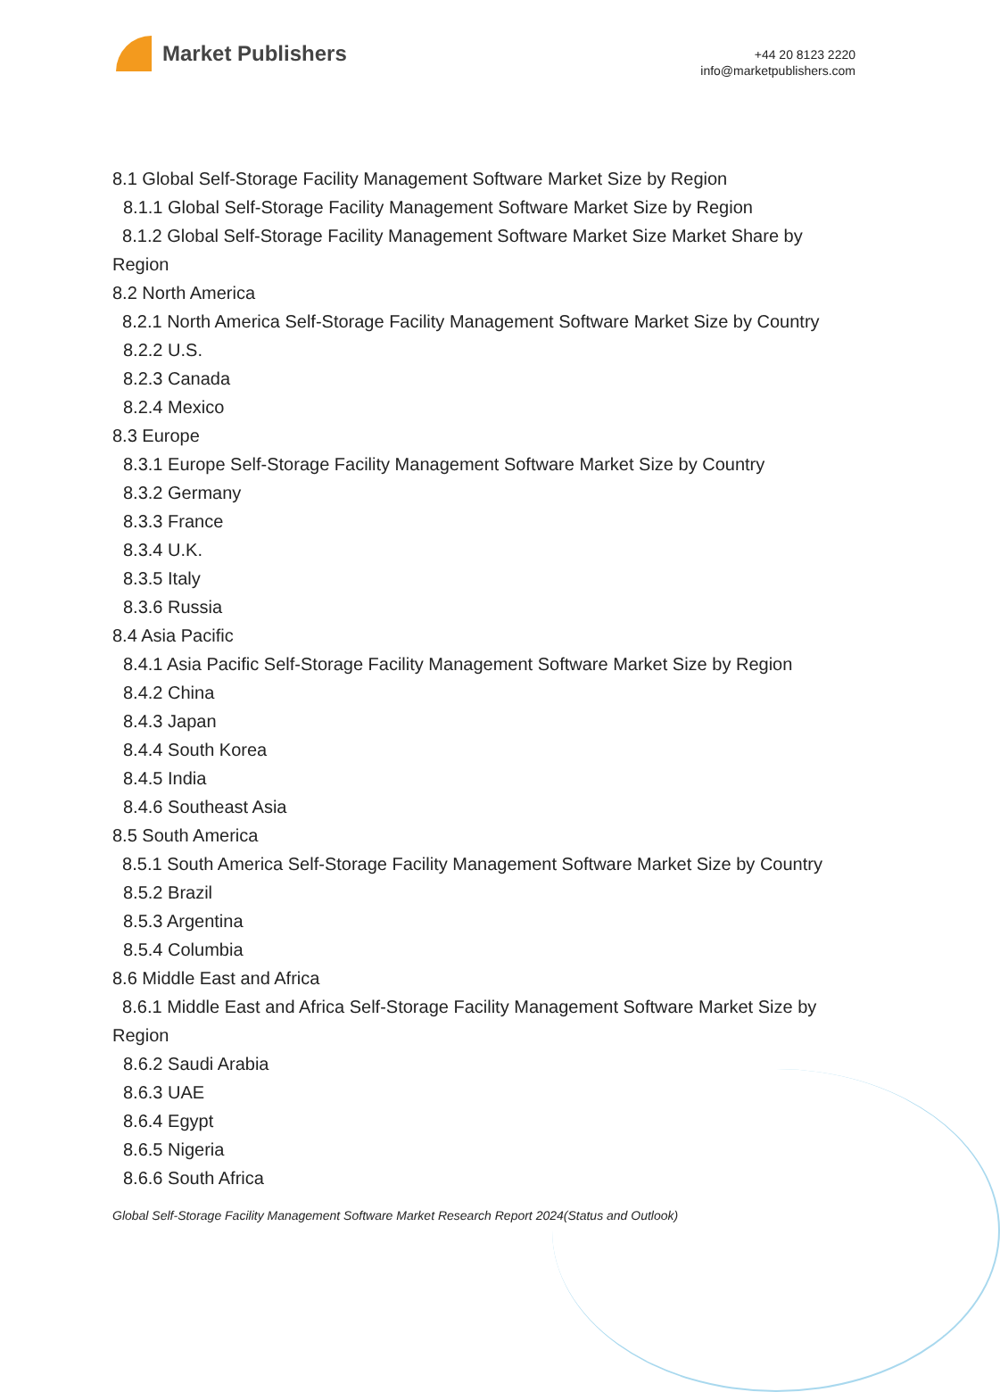Market Publishers
+44 20 8123 2220
info@marketpublishers.com
8.1 Global Self-Storage Facility Management Software Market Size by Region
8.1.1 Global Self-Storage Facility Management Software Market Size by Region
8.1.2 Global Self-Storage Facility Management Software Market Size Market Share by Region
8.2 North America
8.2.1 North America Self-Storage Facility Management Software Market Size by Country
8.2.2 U.S.
8.2.3 Canada
8.2.4 Mexico
8.3 Europe
8.3.1 Europe Self-Storage Facility Management Software Market Size by Country
8.3.2 Germany
8.3.3 France
8.3.4 U.K.
8.3.5 Italy
8.3.6 Russia
8.4 Asia Pacific
8.4.1 Asia Pacific Self-Storage Facility Management Software Market Size by Region
8.4.2 China
8.4.3 Japan
8.4.4 South Korea
8.4.5 India
8.4.6 Southeast Asia
8.5 South America
8.5.1 South America Self-Storage Facility Management Software Market Size by Country
8.5.2 Brazil
8.5.3 Argentina
8.5.4 Columbia
8.6 Middle East and Africa
8.6.1 Middle East and Africa Self-Storage Facility Management Software Market Size by Region
8.6.2 Saudi Arabia
8.6.3 UAE
8.6.4 Egypt
8.6.5 Nigeria
8.6.6 South Africa
Global Self-Storage Facility Management Software Market Research Report 2024(Status and Outlook)